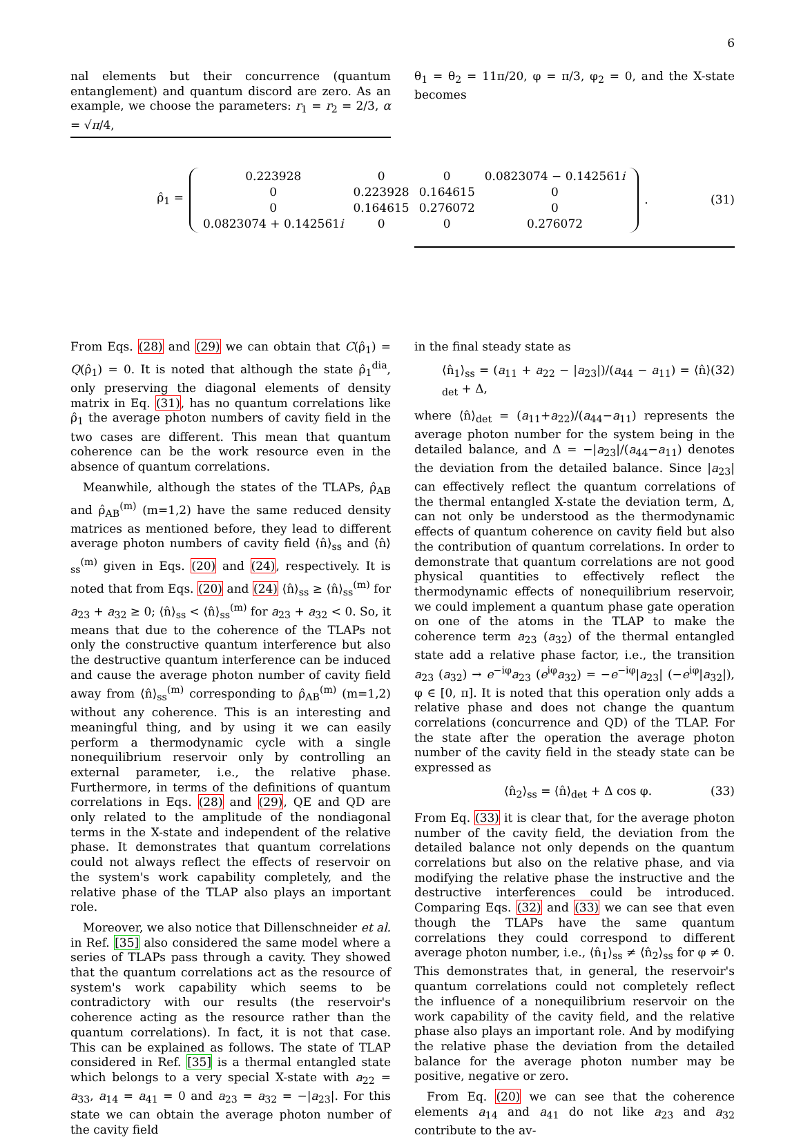6
nal elements but their concurrence (quantum entanglement) and quantum discord are zero. As an example, we choose the parameters: r<sub>1</sub> = r<sub>2</sub> = 2/3, α = √π/4,
θ<sub>1</sub> = θ<sub>2</sub> = 11π/20, φ = π/3, φ<sub>2</sub> = 0, and the X-state becomes
ρ̂<sub>1</sub> =
| 0.223928 | 0 | 0 | 0.0823074 − 0.142561 i |
| 0 | 0.223928 | 0.164615 | 0 |
| 0 | 0.164615 | 0.276072 | 0 |
| 0.0823074 + 0.142561 i | 0 | 0 | 0.276072 |
. (31)
From Eqs. (28) and (29) we can obtain that C(ρ̂<sub>1</sub>) = Q(ρ̂<sub>1</sub>) = 0. It is noted that although the state ρ̂<sub>1</sub><sup>dia</sup>, only preserving the diagonal elements of density matrix in Eq. (31), has no quantum correlations like ρ̂<sub>1</sub> the average photon numbers of cavity field in the two cases are different. This mean that quantum coherence can be the work resource even in the absence of quantum correlations.
Meanwhile, although the states of the TLAPs, ρ̂<sub>AB</sub> and ρ̂<sub>AB</sub><sup>(m)</sup> (m=1,2) have the same reduced density matrices as mentioned before, they lead to different average photon numbers of cavity field ⟨n̂⟩<sub>ss</sub> and ⟨n̂⟩<sub>ss</sub><sup>(m)</sup> given in Eqs. (20) and (24), respectively. It is noted that from Eqs. (20) and (24) ⟨n̂⟩<sub>ss</sub> ≥ ⟨n̂⟩<sub>ss</sub><sup>(m)</sup> for a<sub>23</sub> + a<sub>32</sub> ≥ 0; ⟨n̂⟩<sub>ss</sub> < ⟨n̂⟩<sub>ss</sub><sup>(m)</sup> for a<sub>23</sub> + a<sub>32</sub> < 0. So, it means that due to the coherence of the TLAPs not only the constructive quantum interference but also the destructive quantum interference can be induced and cause the average photon number of cavity field away from ⟨n̂⟩<sub>ss</sub><sup>(m)</sup> corresponding to ρ̂<sub>AB</sub><sup>(m)</sup> (m=1,2) without any coherence. This is an interesting and meaningful thing, and by using it we can easily perform a thermodynamic cycle with a single nonequilibrium reservoir only by controlling an external parameter, i.e., the relative phase. Furthermore, in terms of the definitions of quantum correlations in Eqs. (28) and (29), QE and QD are only related to the amplitude of the nondiagonal terms in the X-state and independent of the relative phase. It demonstrates that quantum correlations could not always reflect the effects of reservoir on the system's work capability completely, and the relative phase of the TLAP also plays an important role.
Moreover, we also notice that Dillenschneider et al. in Ref. [35] also considered the same model where a series of TLAPs pass through a cavity. They showed that the quantum correlations act as the resource of system's work capability which seems to be contradictory with our results (the reservoir's coherence acting as the resource rather than the quantum correlations). In fact, it is not that case. This can be explained as follows. The state of TLAP considered in Ref. [35] is a thermal entangled state which belongs to a very special X-state with a<sub>22</sub> = a<sub>33</sub>, a<sub>14</sub> = a<sub>41</sub> = 0 and a<sub>23</sub> = a<sub>32</sub> = −|a<sub>23</sub>|. For this state we can obtain the average photon number of the cavity field
in the final steady state as
⟨n̂<sub>1</sub>⟩<sub>ss</sub> = (a<sub>11</sub> + a<sub>22</sub> − |a<sub>23</sub>|)/(a<sub>44</sub> − a<sub>11</sub>) = ⟨n̂⟩<sub>det</sub> + Δ, (32)
where ⟨n̂⟩<sub>det</sub> = (a<sub>11</sub>+a<sub>22</sub>)/(a<sub>44</sub>−a<sub>11</sub>) represents the average photon number for the system being in the detailed balance, and Δ = −|a<sub>23</sub>|/(a<sub>44</sub>−a<sub>11</sub>) denotes the deviation from the detailed balance. Since |a<sub>23</sub>| can effectively reflect the quantum correlations of the thermal entangled X-state the deviation term, Δ, can not only be understood as the thermodynamic effects of quantum coherence on cavity field but also the contribution of quantum correlations. In order to demonstrate that quantum correlations are not good physical quantities to effectively reflect the thermodynamic effects of nonequilibrium reservoir, we could implement a quantum phase gate operation on one of the atoms in the TLAP to make the coherence term a<sub>23</sub> (a<sub>32</sub>) of the thermal entangled state add a relative phase factor, i.e., the transition a<sub>23</sub> (a<sub>32</sub>) → e<sup>−iφ</sup>a<sub>23</sub> (e<sup>iφ</sup>a<sub>32</sub>) = −e<sup>−iφ</sup>|a<sub>23</sub>| (−e<sup>iφ</sup>|a<sub>32</sub>|), φ ∈ [0, π]. It is noted that this operation only adds a relative phase and does not change the quantum correlations (concurrence and QD) of the TLAP. For the state after the operation the average photon number of the cavity field in the steady state can be expressed as
⟨n̂<sub>2</sub>⟩<sub>ss</sub> = ⟨n̂⟩<sub>det</sub> + Δ cos φ. (33)
From Eq. (33) it is clear that, for the average photon number of the cavity field, the deviation from the detailed balance not only depends on the quantum correlations but also on the relative phase, and via modifying the relative phase the instructive and the destructive interferences could be introduced. Comparing Eqs. (32) and (33) we can see that even though the TLAPs have the same quantum correlations they could correspond to different average photon number, i.e., ⟨n̂<sub>1</sub>⟩<sub>ss</sub> ≠ ⟨n̂<sub>2</sub>⟩<sub>ss</sub> for φ ≠ 0. This demonstrates that, in general, the reservoir's quantum correlations could not completely reflect the influence of a nonequilibrium reservoir on the work capability of the cavity field, and the relative phase also plays an important role. And by modifying the relative phase the deviation from the detailed balance for the average photon number may be positive, negative or zero.
From Eq. (20) we can see that the coherence elements a<sub>14</sub> and a<sub>41</sub> do not like a<sub>23</sub> and a<sub>32</sub> contribute to the av-